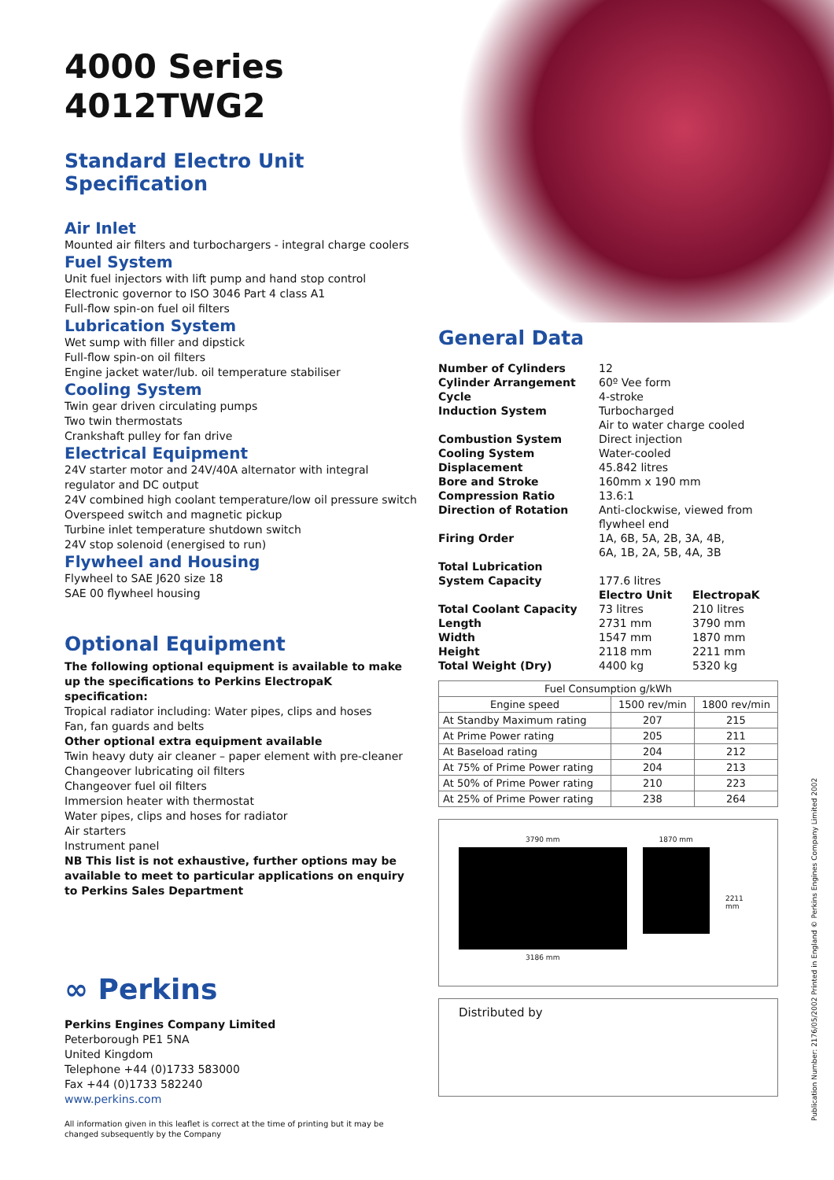4000 Series
4012TWG2
Standard Electro Unit Specification
Air Inlet
Mounted air filters and turbochargers - integral charge coolers
Fuel System
Unit fuel injectors with lift pump and hand stop control
Electronic governor to ISO 3046 Part 4 class A1
Full-flow spin-on fuel oil filters
Lubrication System
Wet sump with filler and dipstick
Full-flow spin-on oil filters
Engine jacket water/lub. oil temperature stabiliser
Cooling System
Twin gear driven circulating pumps
Two twin thermostats
Crankshaft pulley for fan drive
Electrical Equipment
24V starter motor and 24V/40A alternator with integral regulator and DC output
24V combined high coolant temperature/low oil pressure switch
Overspeed switch and magnetic pickup
Turbine inlet temperature shutdown switch
24V stop solenoid (energised to run)
Flywheel and Housing
Flywheel to SAE J620 size 18
SAE 00 flywheel housing
Optional Equipment
The following optional equipment is available to make up the specifications to Perkins ElectropaK specification:
Tropical radiator including: Water pipes, clips and hoses
Fan, fan guards and belts
Other optional extra equipment available
Twin heavy duty air cleaner – paper element with pre-cleaner
Changeover lubricating oil filters
Changeover fuel oil filters
Immersion heater with thermostat
Water pipes, clips and hoses for radiator
Air starters
Instrument panel
NB This list is not exhaustive, further options may be available to meet to particular applications on enquiry to Perkins Sales Department
∞ Perkins
Perkins Engines Company Limited
Peterborough PE1 5NA
United Kingdom
Telephone +44 (0)1733 583000
Fax +44 (0)1733 582240
www.perkins.com
All information given in this leaflet is correct at the time of printing but it may be changed subsequently by the Company
General Data
| Number of Cylinders | 12 | |
| Cylinder Arrangement | 60º Vee form | |
| Cycle | 4-stroke | |
| Induction System | Turbocharged Air to water charge cooled | |
| Combustion System | Direct injection | |
| Cooling System | Water-cooled | |
| Displacement | 45.842 litres | |
| Bore and Stroke | 160mm x 190 mm | |
| Compression Ratio | 13.6:1 | |
| Direction of Rotation | Anti-clockwise, viewed from flywheel end | |
| Firing Order | 1A, 6B, 5A, 2B, 3A, 4B, 6A, 1B, 2A, 5B, 4A, 3B | |
| Total Lubrication System Capacity | 177.6 litres | |
| | Electro Unit | ElectropaK |
| Total Coolant Capacity | 73 litres | 210 litres |
| Length | 2731 mm | 3790 mm |
| Width | 1547 mm | 1870 mm |
| Height | 2118 mm | 2211 mm |
| Total Weight (Dry) | 4400 kg | 5320 kg |
| Fuel Consumption g/kWh | | |
| --- | --- | --- |
| Engine speed | 1500 rev/min | 1800 rev/min |
| At Standby Maximum rating | 207 | 215 |
| At Prime Power rating | 205 | 211 |
| At Baseload rating | 204 | 212 |
| At 75% of Prime Power rating | 204 | 213 |
| At 50% of Prime Power rating | 210 | 223 |
| At 25% of Prime Power rating | 238 | 264 |
3790 mm
3186 mm
1870 mm
2211 mm
Distributed by
Publication Number: 2176/05/2002 Printed in England © Perkins Engines Company Limited 2002